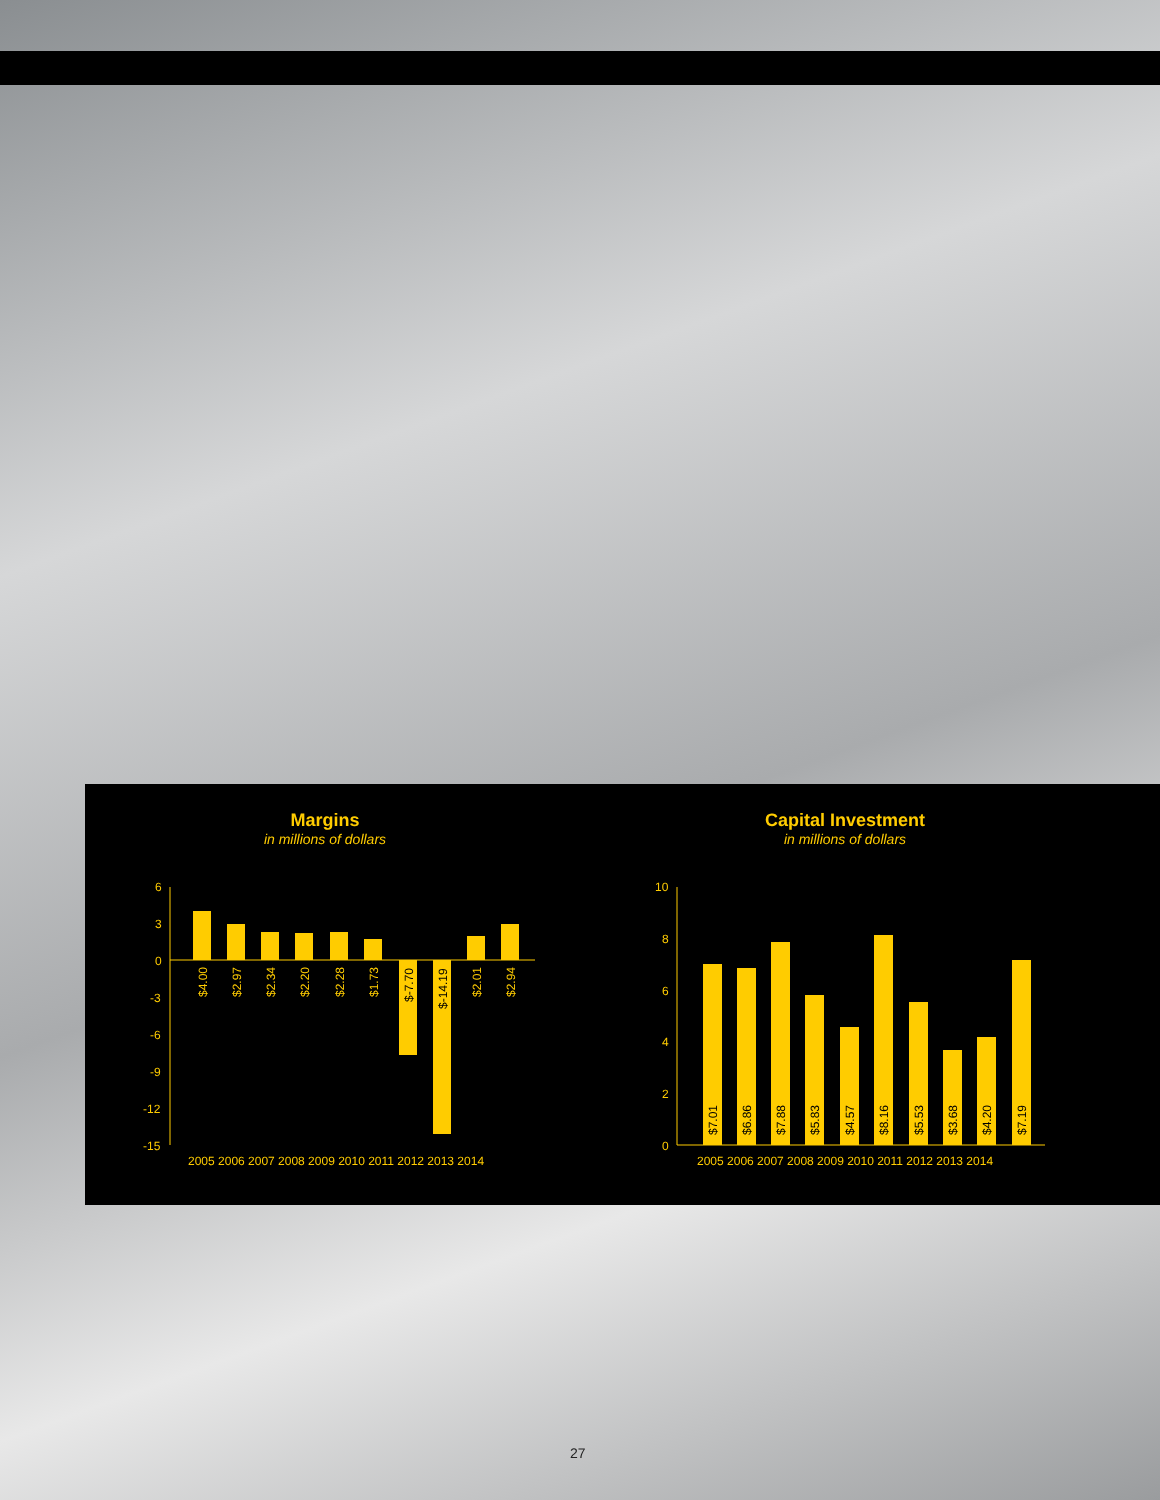Margins
in millions of dollars
6
3
0
-3
-6
-9
-12
-15
$4.00
$2.97
$2.34
$2.20
$2.28
$1.73
$-7.70
$-14.19
$2.01
$2.94
2005 2006 2007 2008 2009 2010 2011 2012 2013 2014
Capital Investment
in millions of dollars
10
8
6
4
2
0
$7.01
$6.86
$7.88
$5.83
$4.57
$8.16
$5.53
$3.68
$4.20
$7.19
2005 2006 2007 2008 2009 2010 2011 2012 2013 2014
27